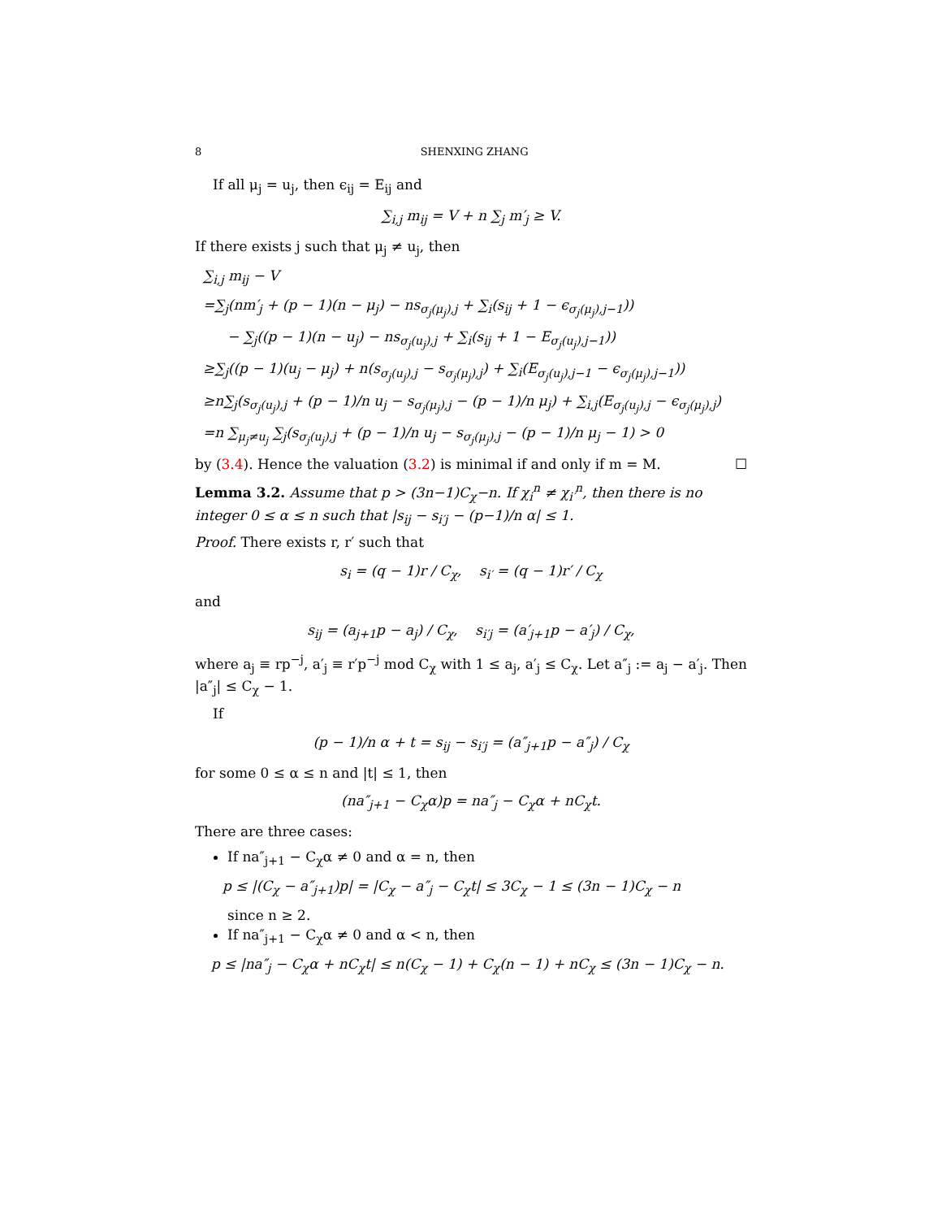8 SHENXING ZHANG
If all μ<sub>j</sub> = u<sub>j</sub>, then ϵ<sub>ij</sub> = E<sub>ij</sub> and
∑<sub>i,j</sub> m<sub>ij</sub> = V + n ∑<sub>j</sub> m′<sub>j</sub> ≥ V.
If there exists j such that μ<sub>j</sub> ≠ u<sub>j</sub>, then
∑<sub>i,j</sub> m<sub>ij</sub> − V
=∑<sub>j</sub>(nm′<sub>j</sub> + (p − 1)(n − μ<sub>j</sub>) − ns<sub>σ<sub>j</sub>(μ<sub>j</sub>),j</sub> + ∑<sub>i</sub>(s<sub>ij</sub> + 1 − ϵ<sub>σ<sub>j</sub>(μ<sub>j</sub>),j−1</sub>))
− ∑<sub>j</sub>((p − 1)(n − u<sub>j</sub>) − ns<sub>σ<sub>j</sub>(u<sub>j</sub>),j</sub> + ∑<sub>i</sub>(s<sub>ij</sub> + 1 − E<sub>σ<sub>j</sub>(u<sub>j</sub>),j−1</sub>))
≥∑<sub>j</sub>((p − 1)(u<sub>j</sub> − μ<sub>j</sub>) + n(s<sub>σ<sub>j</sub>(u<sub>j</sub>),j</sub> − s<sub>σ<sub>j</sub>(μ<sub>j</sub>),j</sub>) + ∑<sub>i</sub>(E<sub>σ<sub>j</sub>(u<sub>j</sub>),j−1</sub> − ϵ<sub>σ<sub>j</sub>(μ<sub>j</sub>),j−1</sub>))
≥n∑<sub>j</sub>(s<sub>σ<sub>j</sub>(u<sub>j</sub>),j</sub> + (p − 1)/n u<sub>j</sub> − s<sub>σ<sub>j</sub>(μ<sub>j</sub>),j</sub> − (p − 1)/n μ<sub>j</sub>) + ∑<sub>i,j</sub>(E<sub>σ<sub>j</sub>(u<sub>j</sub>),j</sub> − ϵ<sub>σ<sub>j</sub>(μ<sub>j</sub>),j</sub>)
=n ∑<sub>μ<sub>j</sub>≠u<sub>j</sub></sub> ∑<sub>j</sub>(s<sub>σ<sub>j</sub>(u<sub>j</sub>),j</sub> + (p − 1)/n u<sub>j</sub> − s<sub>σ<sub>j</sub>(μ<sub>j</sub>),j</sub> − (p − 1)/n μ<sub>j</sub> − 1) > 0
by (3.4). Hence the valuation (3.2) is minimal if and only if m = M. ☐
Lemma 3.2. Assume that p > (3n−1)C<sub>χ</sub>−n. If χ<sub>i</sub><sup>n</sup> ≠ χ<sub>i′</sub><sup>n</sup>, then there is no integer 0 ≤ α ≤ n such that |s<sub>ij</sub> − s<sub>i′j</sub> − (p−1)/n α| ≤ 1.
Proof. There exists r, r′ such that
s<sub>i</sub> = (q − 1)r / C<sub>χ</sub>, s<sub>i′</sub> = (q − 1)r′ / C<sub>χ</sub>
and
s<sub>ij</sub> = (a<sub>j+1</sub>p − a<sub>j</sub>) / C<sub>χ</sub>, s<sub>i′j</sub> = (a′<sub>j+1</sub>p − a′<sub>j</sub>) / C<sub>χ</sub>,
where a<sub>j</sub> ≡ rp<sup>−j</sup>, a′<sub>j</sub> ≡ r′p<sup>−j</sup> mod C<sub>χ</sub> with 1 ≤ a<sub>j</sub>, a′<sub>j</sub> ≤ C<sub>χ</sub>. Let a″<sub>j</sub> := a<sub>j</sub> − a′<sub>j</sub>. Then |a″<sub>j</sub>| ≤ C<sub>χ</sub> − 1.
If
(p − 1)/n α + t = s<sub>ij</sub> − s<sub>i′j</sub> = (a″<sub>j+1</sub>p − a″<sub>j</sub>) / C<sub>χ</sub>
for some 0 ≤ α ≤ n and |t| ≤ 1, then
(na″<sub>j+1</sub> − C<sub>χ</sub>α)p = na″<sub>j</sub> − C<sub>χ</sub>α + nC<sub>χ</sub>t.
There are three cases:
If na″<sub>j+1</sub> − C<sub>χ</sub>α ≠ 0 and α = n, then
p ≤ |(C<sub>χ</sub> − a″<sub>j+1</sub>)p| = |C<sub>χ</sub> − a″<sub>j</sub> − C<sub>χ</sub>t| ≤ 3C<sub>χ</sub> − 1 ≤ (3n − 1)C<sub>χ</sub> − n
since n ≥ 2.
If na″<sub>j+1</sub> − C<sub>χ</sub>α ≠ 0 and α < n, then
p ≤ |na″<sub>j</sub> − C<sub>χ</sub>α + nC<sub>χ</sub>t| ≤ n(C<sub>χ</sub> − 1) + C<sub>χ</sub>(n − 1) + nC<sub>χ</sub> ≤ (3n − 1)C<sub>χ</sub> − n.